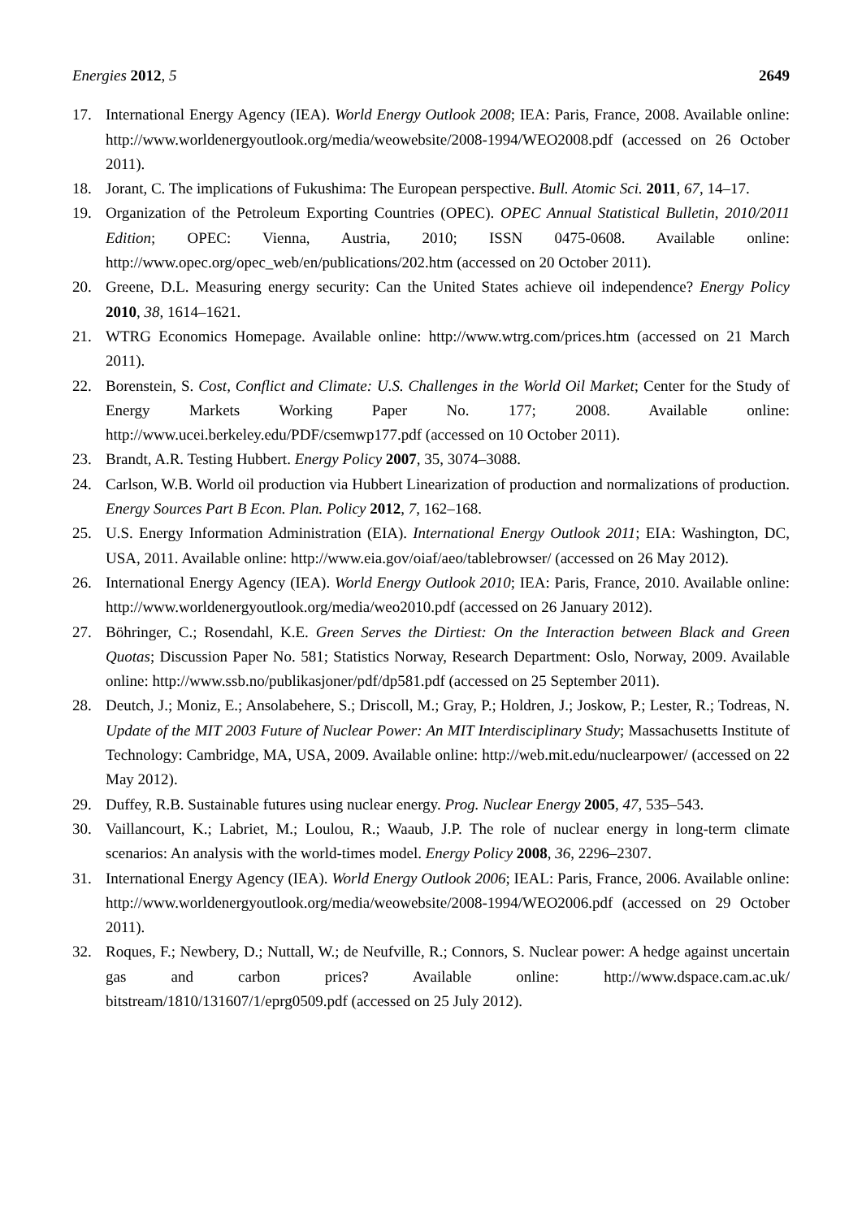Energies 2012, 5 2649
17. International Energy Agency (IEA). World Energy Outlook 2008; IEA: Paris, France, 2008. Available online: http://www.worldenergyoutlook.org/media/weowebsite/2008-1994/WEO2008.pdf (accessed on 26 October 2011).
18. Jorant, C. The implications of Fukushima: The European perspective. Bull. Atomic Sci. 2011, 67, 14–17.
19. Organization of the Petroleum Exporting Countries (OPEC). OPEC Annual Statistical Bulletin, 2010/2011 Edition; OPEC: Vienna, Austria, 2010; ISSN 0475-0608. Available online: http://www.opec.org/opec_web/en/publications/202.htm (accessed on 20 October 2011).
20. Greene, D.L. Measuring energy security: Can the United States achieve oil independence? Energy Policy 2010, 38, 1614–1621.
21. WTRG Economics Homepage. Available online: http://www.wtrg.com/prices.htm (accessed on 21 March 2011).
22. Borenstein, S. Cost, Conflict and Climate: U.S. Challenges in the World Oil Market; Center for the Study of Energy Markets Working Paper No. 177; 2008. Available online: http://www.ucei.berkeley.edu/PDF/csemwp177.pdf (accessed on 10 October 2011).
23. Brandt, A.R. Testing Hubbert. Energy Policy 2007, 35, 3074–3088.
24. Carlson, W.B. World oil production via Hubbert Linearization of production and normalizations of production. Energy Sources Part B Econ. Plan. Policy 2012, 7, 162–168.
25. U.S. Energy Information Administration (EIA). International Energy Outlook 2011; EIA: Washington, DC, USA, 2011. Available online: http://www.eia.gov/oiaf/aeo/tablebrowser/ (accessed on 26 May 2012).
26. International Energy Agency (IEA). World Energy Outlook 2010; IEA: Paris, France, 2010. Available online: http://www.worldenergyoutlook.org/media/weo2010.pdf (accessed on 26 January 2012).
27. Böhringer, C.; Rosendahl, K.E. Green Serves the Dirtiest: On the Interaction between Black and Green Quotas; Discussion Paper No. 581; Statistics Norway, Research Department: Oslo, Norway, 2009. Available online: http://www.ssb.no/publikasjoner/pdf/dp581.pdf (accessed on 25 September 2011).
28. Deutch, J.; Moniz, E.; Ansolabehere, S.; Driscoll, M.; Gray, P.; Holdren, J.; Joskow, P.; Lester, R.; Todreas, N. Update of the MIT 2003 Future of Nuclear Power: An MIT Interdisciplinary Study; Massachusetts Institute of Technology: Cambridge, MA, USA, 2009. Available online: http://web.mit.edu/nuclearpower/ (accessed on 22 May 2012).
29. Duffey, R.B. Sustainable futures using nuclear energy. Prog. Nuclear Energy 2005, 47, 535–543.
30. Vaillancourt, K.; Labriet, M.; Loulou, R.; Waaub, J.P. The role of nuclear energy in long-term climate scenarios: An analysis with the world-times model. Energy Policy 2008, 36, 2296–2307.
31. International Energy Agency (IEA). World Energy Outlook 2006; IEAL: Paris, France, 2006. Available online: http://www.worldenergyoutlook.org/media/weowebsite/2008-1994/WEO2006.pdf (accessed on 29 October 2011).
32. Roques, F.; Newbery, D.; Nuttall, W.; de Neufville, R.; Connors, S. Nuclear power: A hedge against uncertain gas and carbon prices? Available online: http://www.dspace.cam.ac.uk/ bitstream/1810/131607/1/eprg0509.pdf (accessed on 25 July 2012).